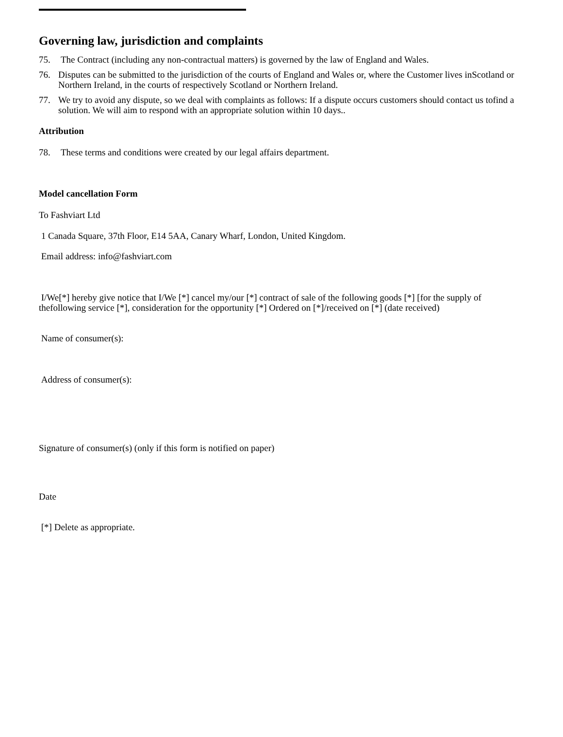Governing law, jurisdiction and complaints
75. The Contract (including any non-contractual matters) is governed by the law of England and Wales.
76. Disputes can be submitted to the jurisdiction of the courts of England and Wales or, where the Customer lives inScotland or Northern Ireland, in the courts of respectively Scotland or Northern Ireland.
77. We try to avoid any dispute, so we deal with complaints as follows: If a dispute occurs customers should contact us tofind a solution. We will aim to respond with an appropriate solution within 10 days..
Attribution
78. These terms and conditions were created by our legal affairs department.
Model cancellation Form
To Fashviart Ltd
1 Canada Square, 37th Floor, E14 5AA, Canary Wharf, London, United Kingdom.
Email address: info@fashviart.com
I/We[*] hereby give notice that I/We [*] cancel my/our [*] contract of sale of the following goods [*] [for the supply of thefollowing service [*], consideration for the opportunity [*] Ordered on [*]/received on [*] (date received)
Name of consumer(s):
Address of consumer(s):
Signature of consumer(s) (only if this form is notified on paper)
Date
[*] Delete as appropriate.